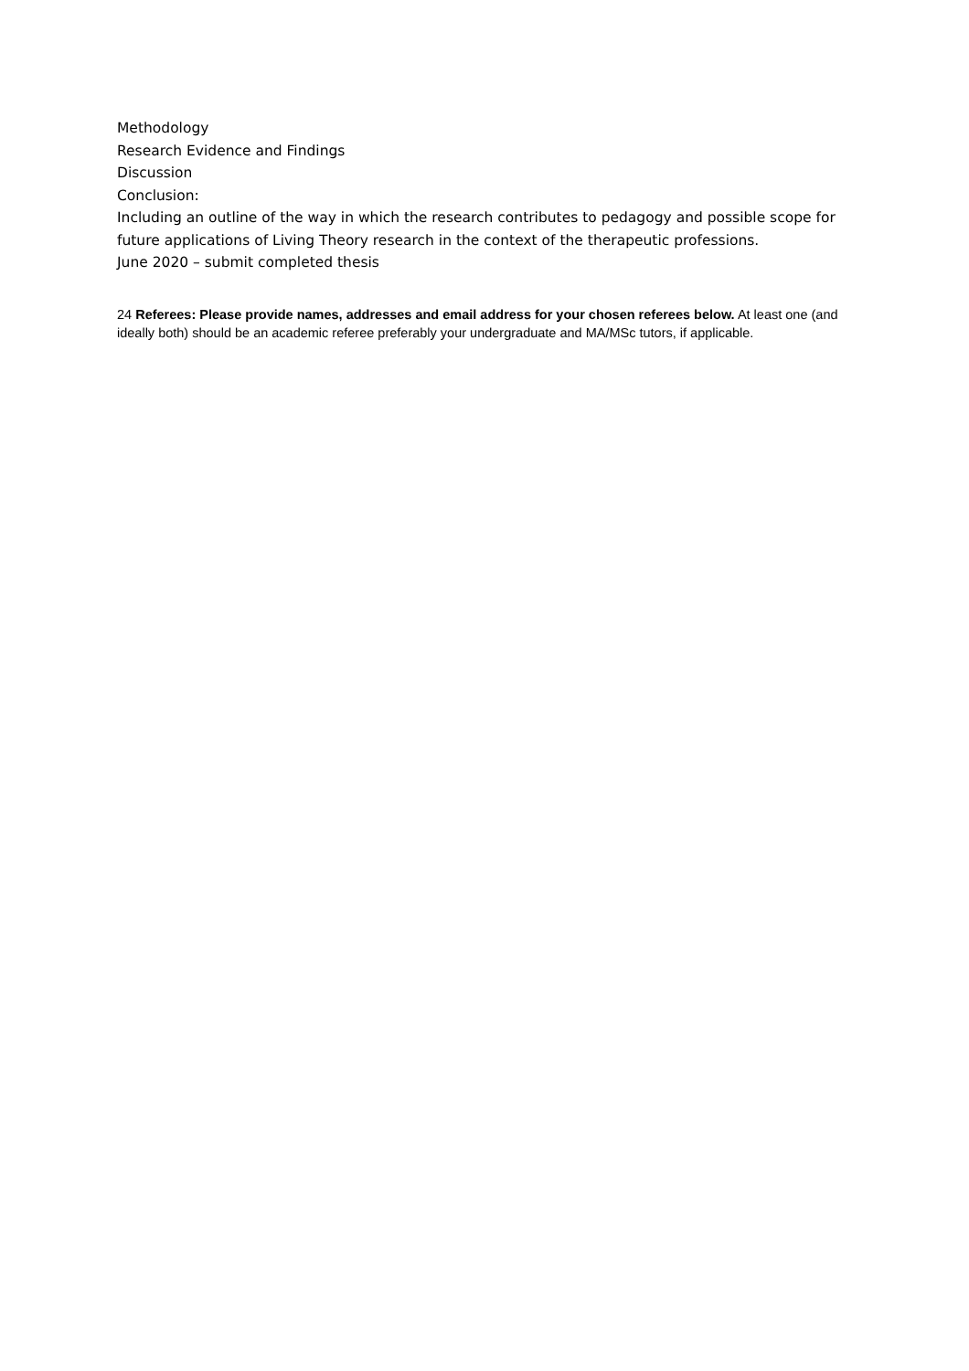Methodology
Research Evidence and Findings
Discussion
Conclusion:
Including an outline of the way in which the research contributes to pedagogy and possible scope for future applications of Living Theory research in the context of the therapeutic professions.
June 2020 – submit completed thesis
24 Referees: Please provide names, addresses and email address for your chosen referees below. At least one (and ideally both) should be an academic referee preferably your undergraduate and MA/MSc tutors, if applicable.